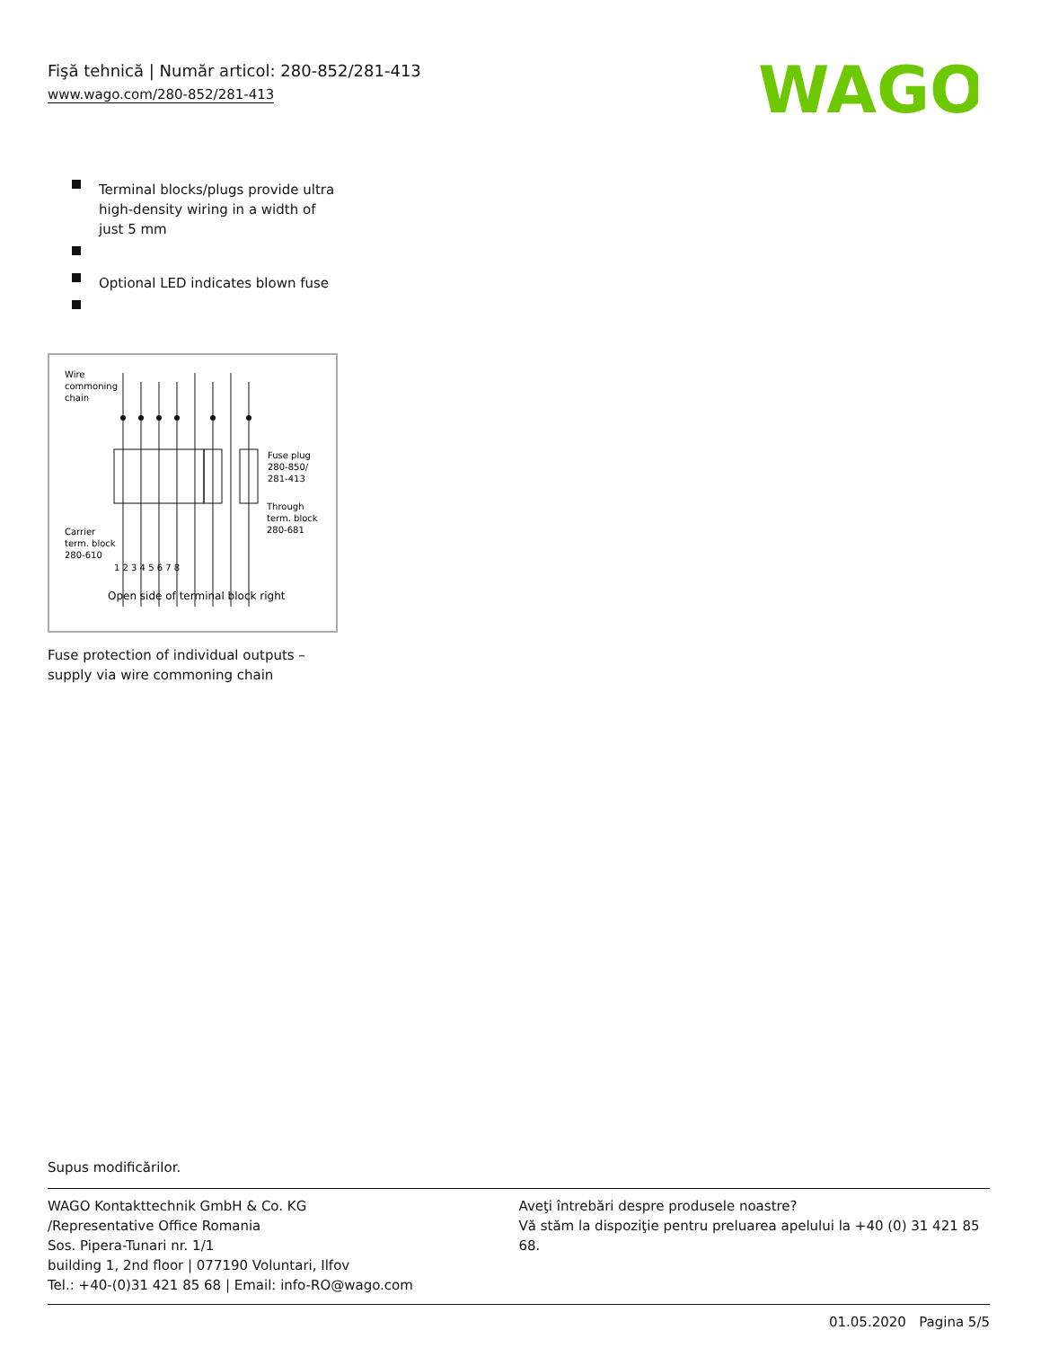Fişă tehnică | Număr articol: 280-852/281-413
www.wago.com/280-852/281-413
WAGO
Terminal blocks/plugs provide ultra high-density wiring in a width of just 5 mm
Optional LED indicates blown fuse
Wire
commoning
chain
Fuse plug
280-850/
281-413
Through
term. block
280-681
Carrier
term. block
280-610
1 2 3 4 5 6 7 8
Open side of terminal block right
Fuse protection of individual outputs – supply via wire commoning chain
Supus modificărilor.
WAGO Kontakttechnik GmbH & Co. KG
/Representative Office Romania
Sos. Pipera-Tunari nr. 1/1
building 1, 2nd floor | 077190 Voluntari, Ilfov
Tel.: +40-(0)31 421 85 68 | Email: info-RO@wago.com
Aveţi întrebări despre produsele noastre?
Vă stăm la dispoziţie pentru preluarea apelului la +40 (0) 31 421 85 68.
01.05.2020 Pagina 5/5